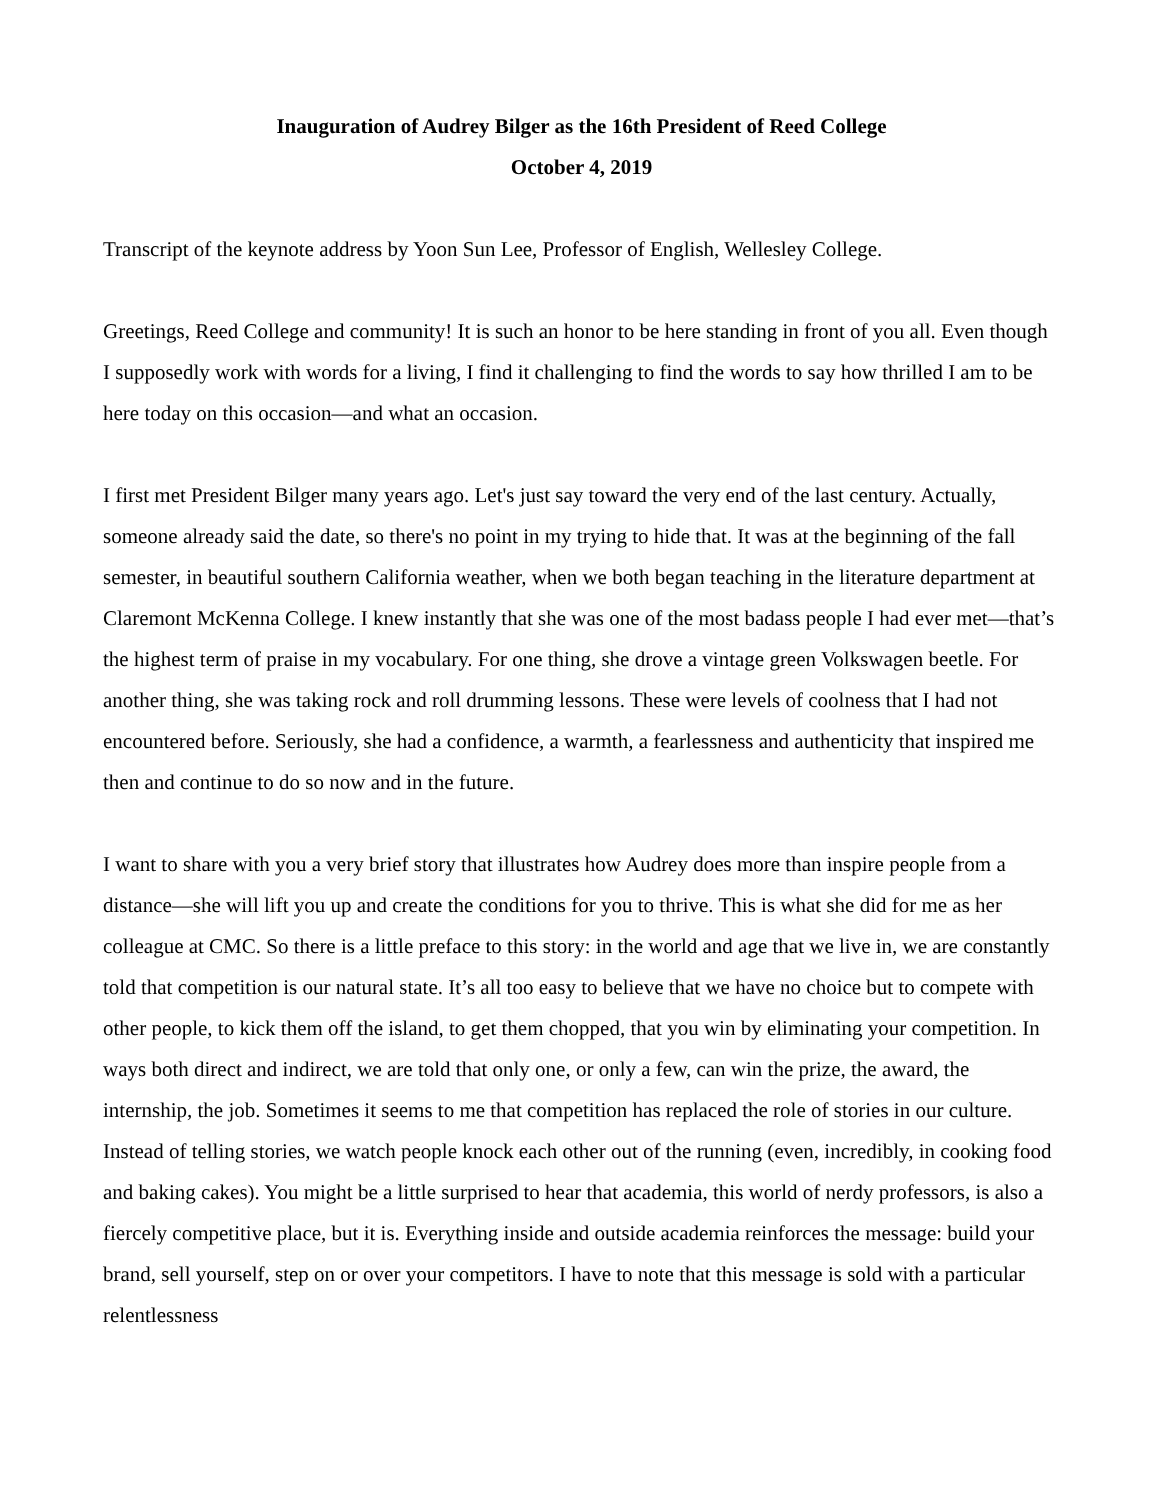Inauguration of Audrey Bilger as the 16th President of Reed College
October 4, 2019
Transcript of the keynote address by Yoon Sun Lee, Professor of English, Wellesley College.
Greetings, Reed College and community! It is such an honor to be here standing in front of you all. Even though I supposedly work with words for a living, I find it challenging to find the words to say how thrilled I am to be here today on this occasion—and what an occasion.
I first met President Bilger many years ago. Let's just say toward the very end of the last century. Actually, someone already said the date, so there's no point in my trying to hide that. It was at the beginning of the fall semester, in beautiful southern California weather, when we both began teaching in the literature department at Claremont McKenna College. I knew instantly that she was one of the most badass people I had ever met—that’s the highest term of praise in my vocabulary. For one thing, she drove a vintage green Volkswagen beetle. For another thing, she was taking rock and roll drumming lessons. These were levels of coolness that I had not encountered before. Seriously, she had a confidence, a warmth, a fearlessness and authenticity that inspired me then and continue to do so now and in the future.
I want to share with you a very brief story that illustrates how Audrey does more than inspire people from a distance—she will lift you up and create the conditions for you to thrive. This is what she did for me as her colleague at CMC. So there is a little preface to this story: in the world and age that we live in, we are constantly told that competition is our natural state. It’s all too easy to believe that we have no choice but to compete with other people, to kick them off the island, to get them chopped, that you win by eliminating your competition. In ways both direct and indirect, we are told that only one, or only a few, can win the prize, the award, the internship, the job. Sometimes it seems to me that competition has replaced the role of stories in our culture. Instead of telling stories, we watch people knock each other out of the running (even, incredibly, in cooking food and baking cakes). You might be a little surprised to hear that academia, this world of nerdy professors, is also a fiercely competitive place, but it is. Everything inside and outside academia reinforces the message: build your brand, sell yourself, step on or over your competitors. I have to note that this message is sold with a particular relentlessness